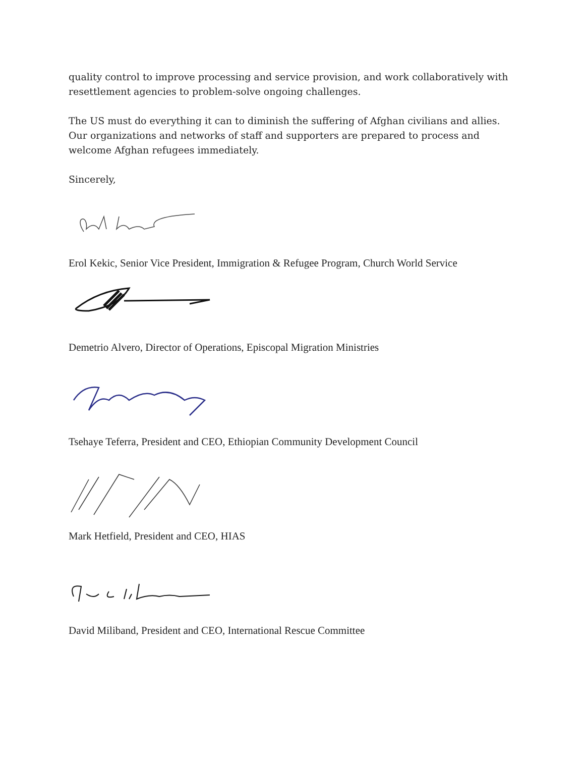quality control to improve processing and service provision, and work collaboratively with resettlement agencies to problem-solve ongoing challenges.
The US must do everything it can to diminish the suffering of Afghan civilians and allies. Our organizations and networks of staff and supporters are prepared to process and welcome Afghan refugees immediately.
Sincerely,
Erol Kekic, Senior Vice President, Immigration & Refugee Program, Church World Service
Demetrio Alvero, Director of Operations, Episcopal Migration Ministries
Tsehaye Teferra, President and CEO, Ethiopian Community Development Council
Mark Hetfield, President and CEO, HIAS
David Miliband, President and CEO, International Rescue Committee